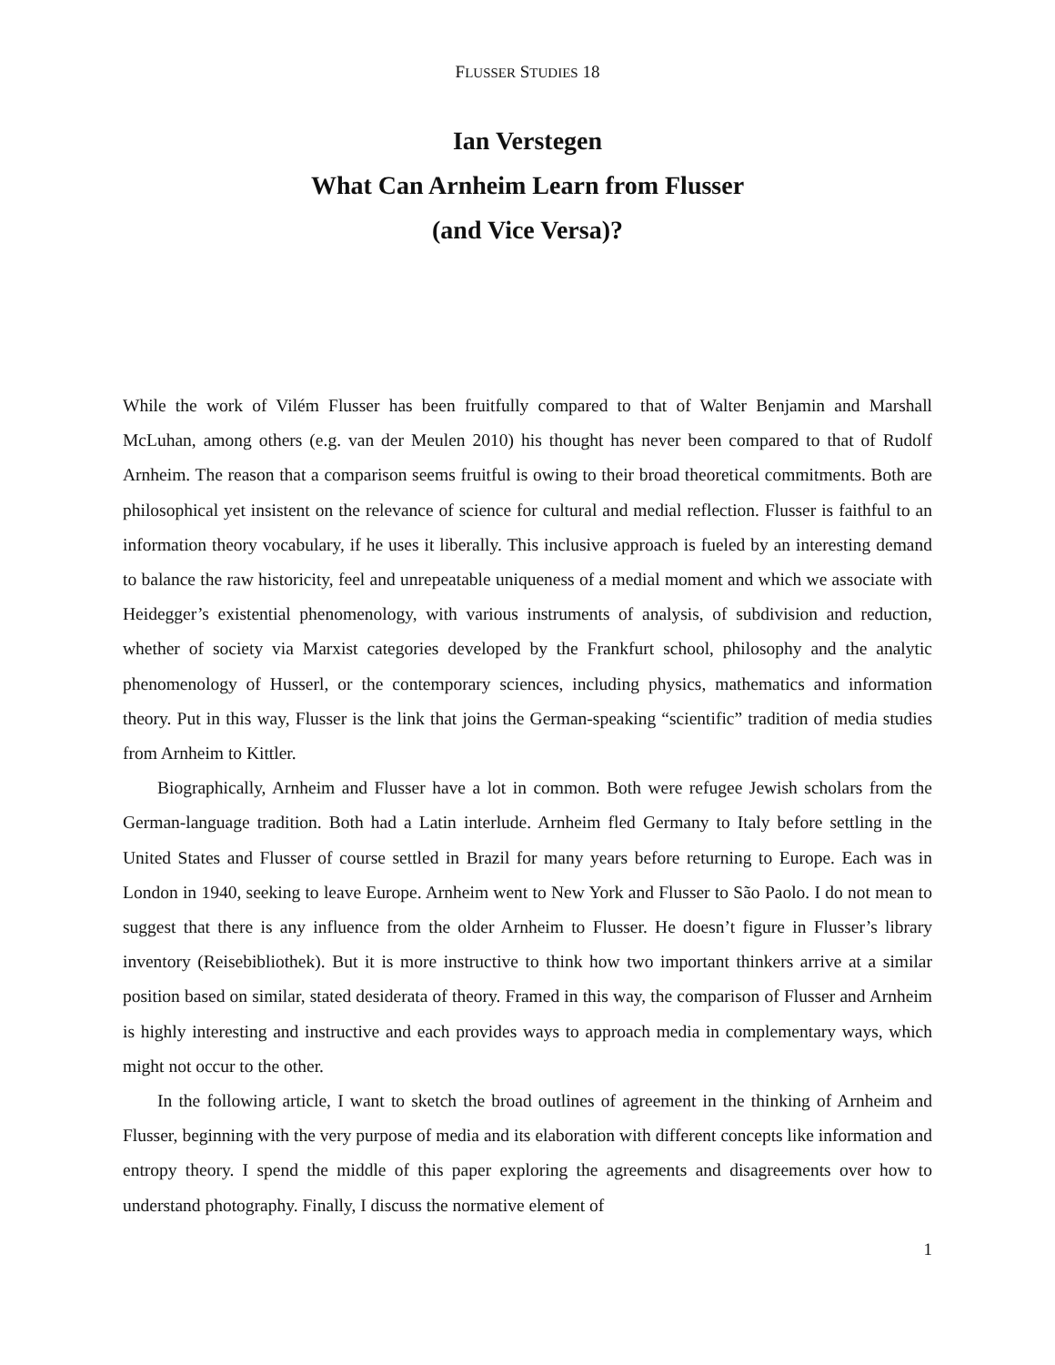FLUSSER STUDIES 18
Ian Verstegen
What Can Arnheim Learn from Flusser
(and Vice Versa)?
While the work of Vilém Flusser has been fruitfully compared to that of Walter Benjamin and Marshall McLuhan, among others (e.g. van der Meulen 2010) his thought has never been compared to that of Rudolf Arnheim. The reason that a comparison seems fruitful is owing to their broad theoretical commitments. Both are philosophical yet insistent on the relevance of science for cultural and medial reflection. Flusser is faithful to an information theory vocabulary, if he uses it liberally. This inclusive approach is fueled by an interesting demand to balance the raw historicity, feel and unrepeatable uniqueness of a medial moment and which we associate with Heidegger’s existential phenomenology, with various instruments of analysis, of subdivision and reduction, whether of society via Marxist categories developed by the Frankfurt school, philosophy and the analytic phenomenology of Husserl, or the contemporary sciences, including physics, mathematics and information theory. Put in this way, Flusser is the link that joins the German-speaking “scientific” tradition of media studies from Arnheim to Kittler.
Biographically, Arnheim and Flusser have a lot in common. Both were refugee Jewish scholars from the German-language tradition. Both had a Latin interlude. Arnheim fled Germany to Italy before settling in the United States and Flusser of course settled in Brazil for many years before returning to Europe. Each was in London in 1940, seeking to leave Europe. Arnheim went to New York and Flusser to São Paolo. I do not mean to suggest that there is any influence from the older Arnheim to Flusser. He doesn’t figure in Flusser’s library inventory (Reisebibliothek). But it is more instructive to think how two important thinkers arrive at a similar position based on similar, stated desiderata of theory. Framed in this way, the comparison of Flusser and Arnheim is highly interesting and instructive and each provides ways to approach media in complementary ways, which might not occur to the other.
In the following article, I want to sketch the broad outlines of agreement in the thinking of Arnheim and Flusser, beginning with the very purpose of media and its elaboration with different concepts like information and entropy theory. I spend the middle of this paper exploring the agreements and disagreements over how to understand photography. Finally, I discuss the normative element of
1